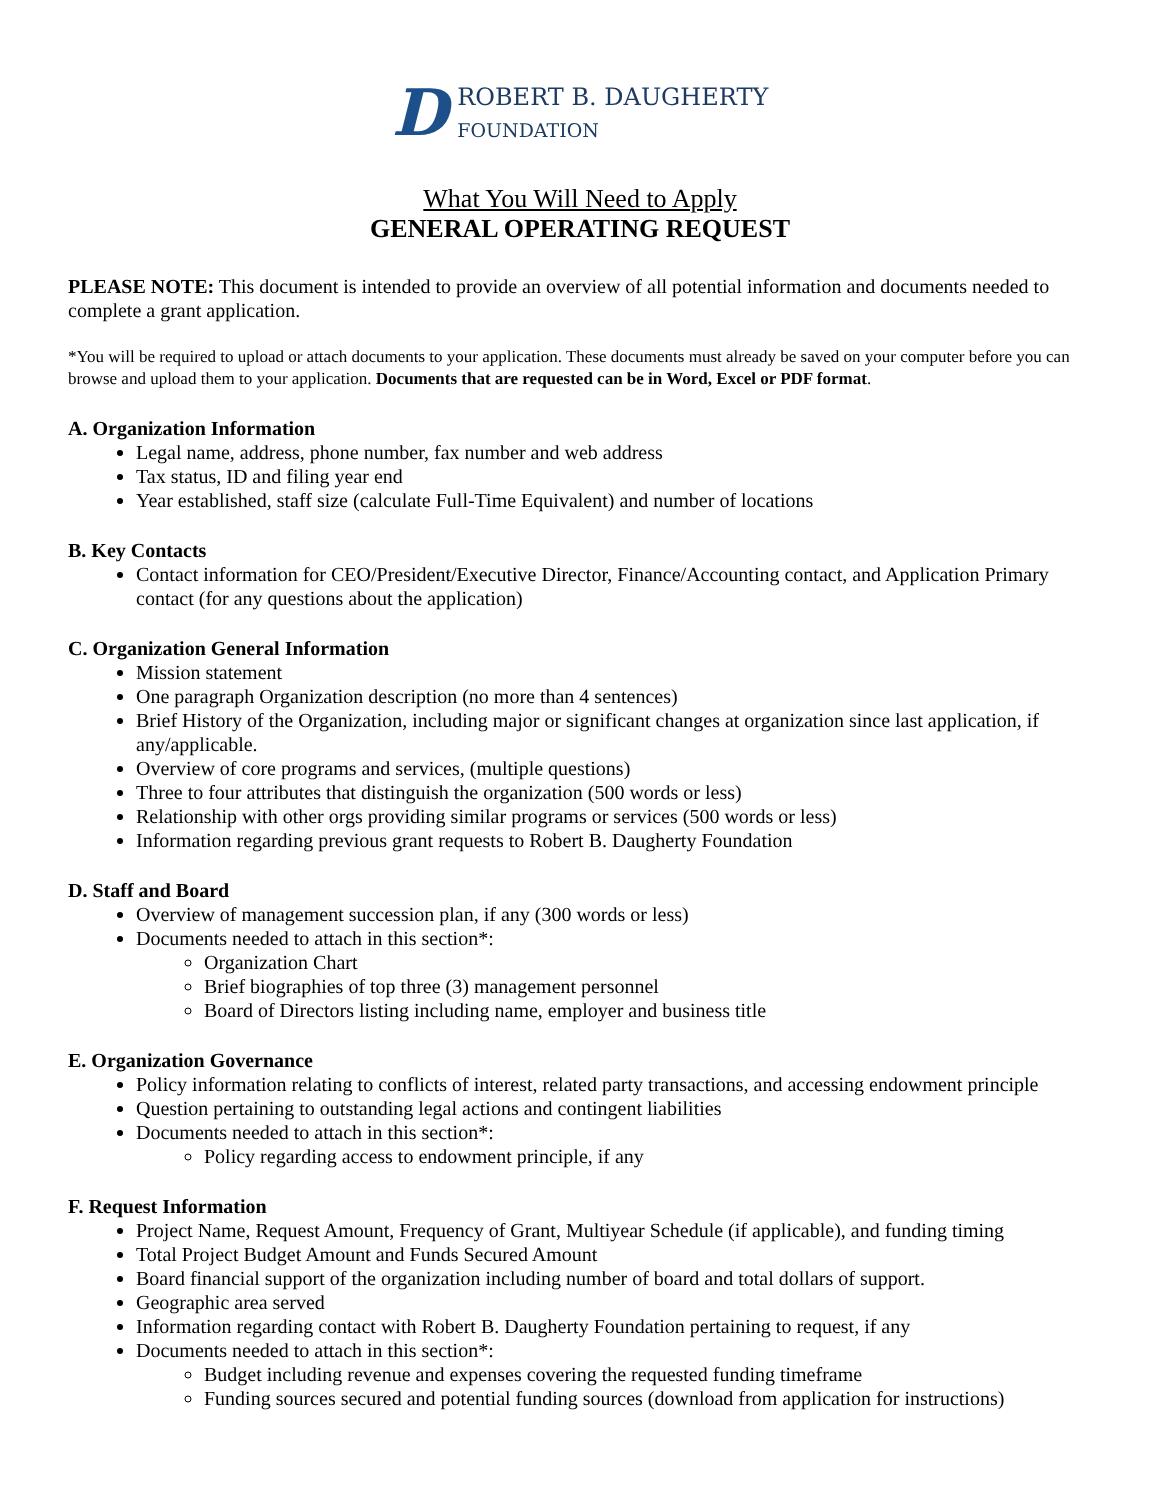D
ROBERT B. DAUGHERTY
FOUNDATION
What You Will Need to Apply
GENERAL OPERATING REQUEST
PLEASE NOTE: This document is intended to provide an overview of all potential information and documents needed to complete a grant application.
*You will be required to upload or attach documents to your application. These documents must already be saved on your computer before you can browse and upload them to your application. Documents that are requested can be in Word, Excel or PDF format.
A. Organization Information
Legal name, address, phone number, fax number and web address
Tax status, ID and filing year end
Year established, staff size (calculate Full-Time Equivalent) and number of locations
B. Key Contacts
Contact information for CEO/President/Executive Director, Finance/Accounting contact, and Application Primary contact (for any questions about the application)
C. Organization General Information
Mission statement
One paragraph Organization description (no more than 4 sentences)
Brief History of the Organization, including major or significant changes at organization since last application, if any/applicable.
Overview of core programs and services, (multiple questions)
Three to four attributes that distinguish the organization (500 words or less)
Relationship with other orgs providing similar programs or services (500 words or less)
Information regarding previous grant requests to Robert B. Daugherty Foundation
D. Staff and Board
Overview of management succession plan, if any (300 words or less)
Documents needed to attach in this section*:
Organization Chart
Brief biographies of top three (3) management personnel
Board of Directors listing including name, employer and business title
E. Organization Governance
Policy information relating to conflicts of interest, related party transactions, and accessing endowment principle
Question pertaining to outstanding legal actions and contingent liabilities
Documents needed to attach in this section*:
Policy regarding access to endowment principle, if any
F. Request Information
Project Name, Request Amount, Frequency of Grant, Multiyear Schedule (if applicable), and funding timing
Total Project Budget Amount and Funds Secured Amount
Board financial support of the organization including number of board and total dollars of support.
Geographic area served
Information regarding contact with Robert B. Daugherty Foundation pertaining to request, if any
Documents needed to attach in this section*:
Budget including revenue and expenses covering the requested funding timeframe
Funding sources secured and potential funding sources (download from application for instructions)